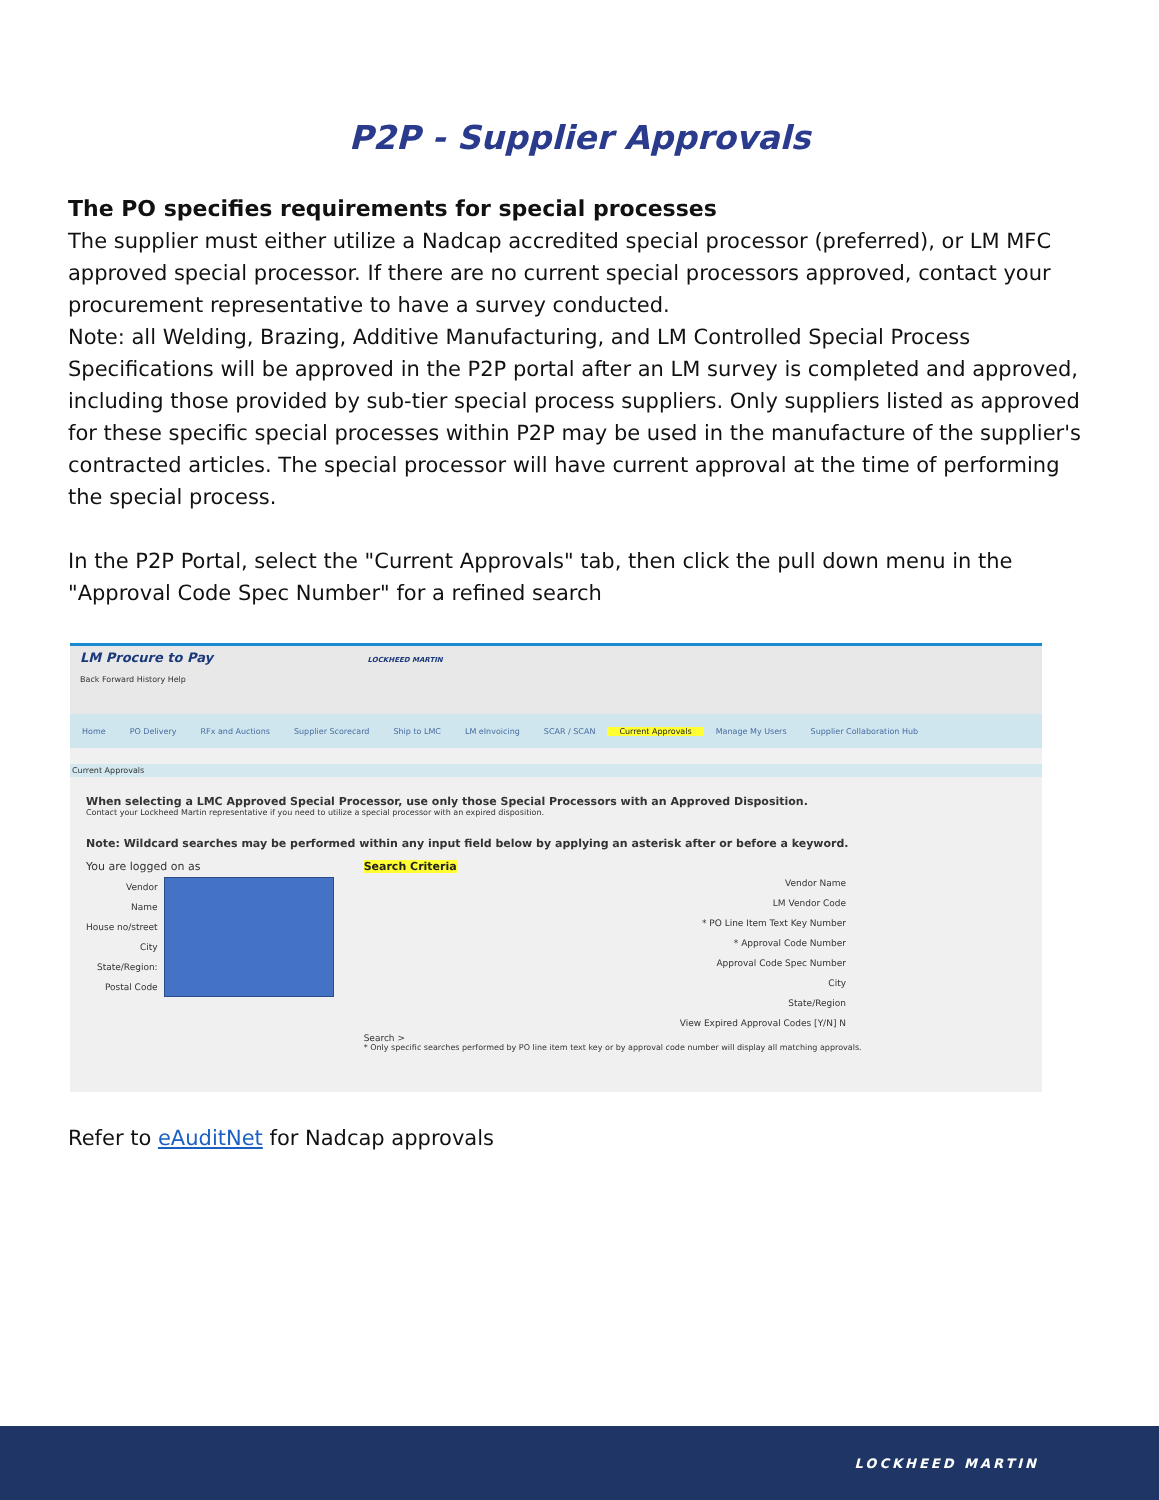P2P - Supplier Approvals
The PO specifies requirements for special processes
The supplier must either utilize a Nadcap accredited special processor (preferred), or LM MFC approved special processor. If there are no current special processors approved, contact your procurement representative to have a survey conducted.
Note: all Welding, Brazing, Additive Manufacturing, and LM Controlled Special Process Specifications will be approved in the P2P portal after an LM survey is completed and approved, including those provided by sub-tier special process suppliers. Only suppliers listed as approved for these specific special processes within P2P may be used in the manufacture of the supplier's contracted articles. The special processor will have current approval at the time of performing the special process.
In the P2P Portal, select the "Current Approvals" tab, then click the pull down menu in the "Approval Code Spec Number" for a refined search
LM Procure to Pay LOCKHEED MARTIN
Back Forward History Help
Home PO Delivery RFx and Auctions Supplier Scorecard Ship to LMC LM eInvoicing SCAR / SCAN Current Approvals Manage My Users Supplier Collaboration Hub
Current Approvals
When selecting a LMC Approved Special Processor, use only those Special Processors with an Approved Disposition.
Contact your Lockheed Martin representative if you need to utilize a special processor with an expired disposition.
Note: Wildcard searches may be performed within any input field below by applying an asterisk after or before a keyword.
You are logged on as
Vendor
Name
House no/street
City
State/Region:
Postal Code
Search Criteria
Vendor Name
LM Vendor Code
* PO Line Item Text Key Number
* Approval Code Number
Approval Code Spec Number
City
State/Region
View Expired Approval Codes [Y/N] N
Search >
* Only specific searches performed by PO line item text key or by approval code number will display all matching approvals.
Refer to eAuditNet for Nadcap approvals
LOCKHEED MARTIN